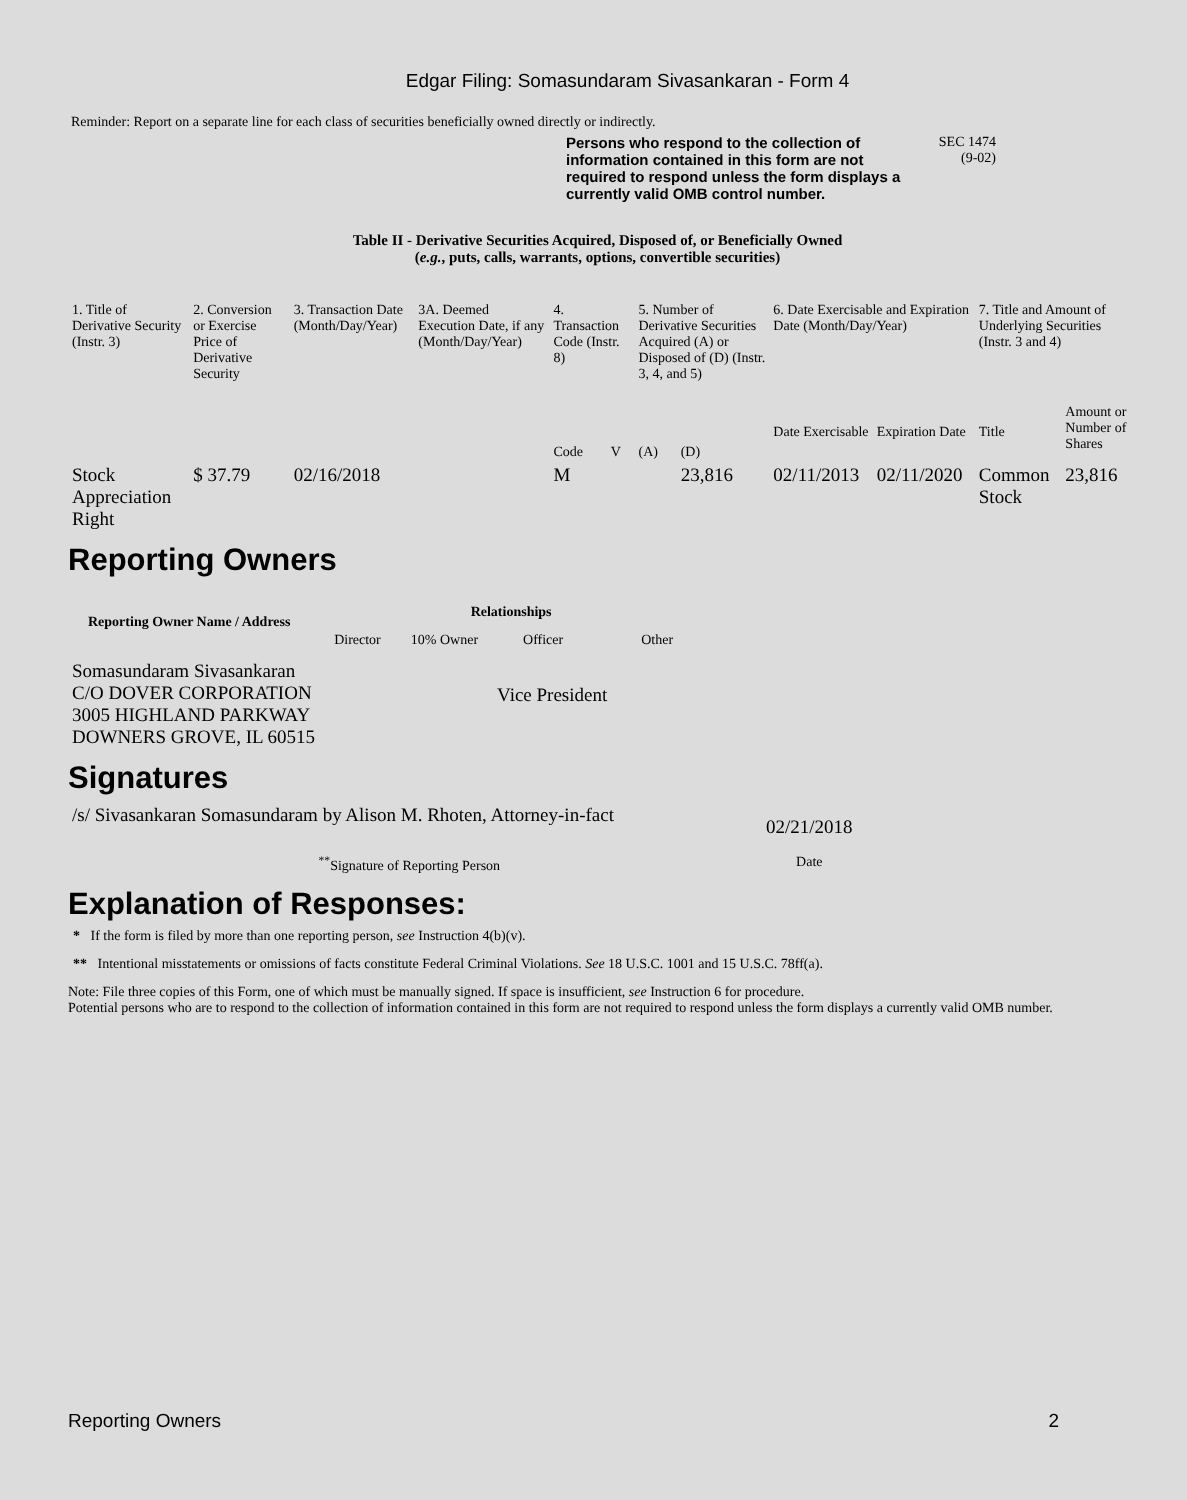Edgar Filing: Somasundaram Sivasankaran - Form 4
Reminder: Report on a separate line for each class of securities beneficially owned directly or indirectly.
Persons who respond to the collection of information contained in this form are not required to respond unless the form displays a currently valid OMB control number.
SEC 1474
(9-02)
Table II - Derivative Securities Acquired, Disposed of, or Beneficially Owned
(e.g., puts, calls, warrants, options, convertible securities)
| 1. Title of Derivative Security (Instr. 3) | 2. Conversion or Exercise Price of Derivative Security | 3. Transaction Date (Month/Day/Year) | 3A. Deemed Execution Date, if any (Month/Day/Year) | 4. Transaction Code (Instr. 8) | | 5. Number of Derivative Securities Acquired (A) or Disposed of (D) (Instr. 3, 4, and 5) | | 6. Date Exercisable and Expiration Date (Month/Day/Year) | | 7. Title and Amount of Underlying Securities (Instr. 3 and 4) | |
| | | | | Code | V | (A) | (D) | Date Exercisable | Expiration Date | Title | Amount or Number of Shares |
| Stock Appreciation Right | $ 37.79 | 02/16/2018 | | M | | | 23,816 | 02/11/2013 | 02/11/2020 | Common Stock | 23,816 |
Reporting Owners
| Reporting Owner Name / Address | Relationships | | | |
| --- | --- | --- | --- | --- |
| | Director | 10% Owner | Officer | Other |
| Somasundaram Sivasankaran C/O DOVER CORPORATION 3005 HIGHLAND PARKWAY DOWNERS GROVE, IL 60515 | | | Vice President | |
Signatures
| /s/ Sivasankaran Somasundaram by Alison M. Rhoten, Attorney-in-fact | 02/21/2018 |
| <sup>**</sup> Signature of Reporting Person | Date |
Explanation of Responses:
* If the form is filed by more than one reporting person, see Instruction 4(b)(v).
** Intentional misstatements or omissions of facts constitute Federal Criminal Violations. See 18 U.S.C. 1001 and 15 U.S.C. 78ff(a).
Note: File three copies of this Form, one of which must be manually signed. If space is insufficient, see Instruction 6 for procedure.
Potential persons who are to respond to the collection of information contained in this form are not required to respond unless the form displays a currently valid OMB number.
Reporting Owners 2